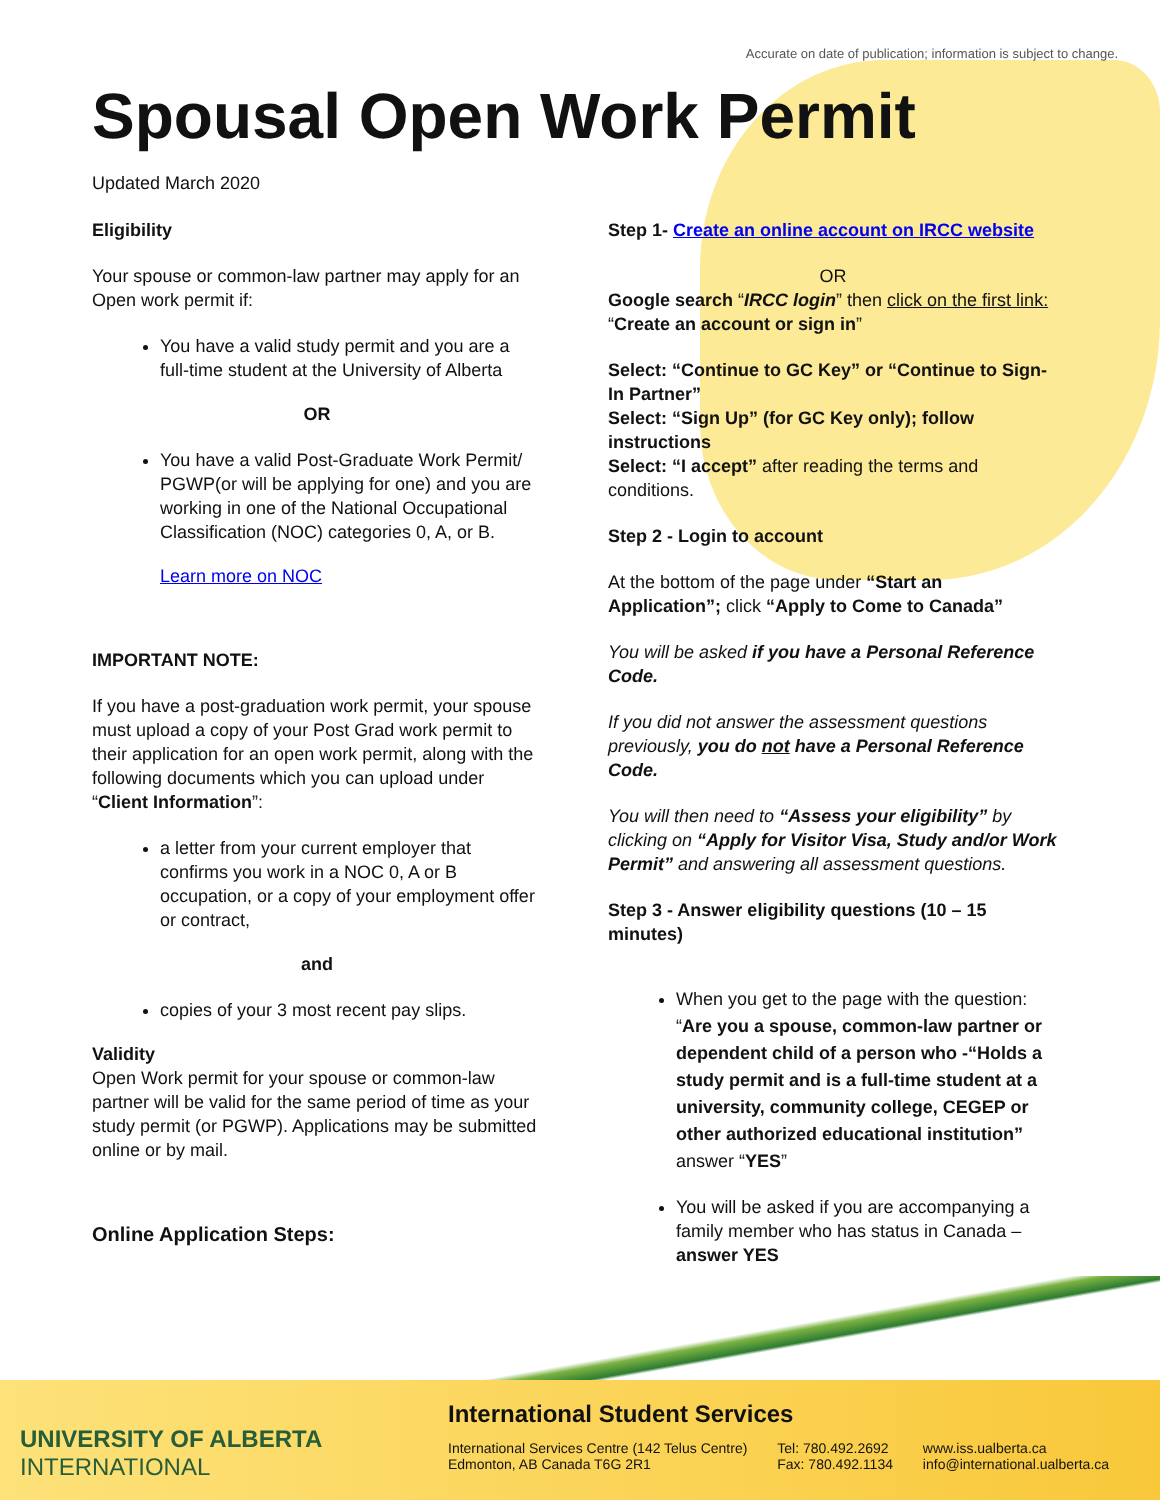Accurate on date of publication; information is subject to change.
Spousal Open Work Permit
Updated March 2020
Eligibility
Your spouse or common-law partner may apply for an Open work permit if:
You have a valid study permit and you are a full-time student at the University of Alberta
OR
You have a valid Post-Graduate Work Permit/ PGWP(or will be applying for one) and you are working in one of the National Occupational Classification (NOC) categories 0, A, or B.
Learn more on NOC
IMPORTANT NOTE:
If you have a post-graduation work permit, your spouse must upload a copy of your Post Grad work permit to their application for an open work permit, along with the following documents which you can upload under “Client Information”:
a letter from your current employer that confirms you work in a NOC 0, A or B occupation, or a copy of your employment offer or contract,
and
copies of your 3 most recent pay slips.
Validity
Open Work permit for your spouse or common-law partner will be valid for the same period of time as your study permit (or PGWP). Applications may be submitted online or by mail.
Online Application Steps:
Step 1- Create an online account on IRCC website
OR
Google search “IRCC login” then click on the first link: “Create an account or sign in”
Select: “Continue to GC Key” or “Continue to Sign-In Partner”
Select: “Sign Up” (for GC Key only); follow instructions
Select: “I accept” after reading the terms and conditions.
Step 2 - Login to account
At the bottom of the page under “Start an Application”; click “Apply to Come to Canada”
You will be asked if you have a Personal Reference Code.
If you did not answer the assessment questions previously, you do not have a Personal Reference Code.
You will then need to “Assess your eligibility” by clicking on “Apply for Visitor Visa, Study and/or Work Permit” and answering all assessment questions.
Step 3 - Answer eligibility questions (10 – 15 minutes)
When you get to the page with the question: “Are you a spouse, common-law partner or dependent child of a person who -“Holds a study permit and is a full-time student at a university, community college, CEGEP or other authorized educational institution” answer “YES”
You will be asked if you are accompanying a family member who has status in Canada – answer YES
UNIVERSITY OF ALBERTA
INTERNATIONAL
International Student Services
International Services Centre (142 Telus Centre)
Edmonton, AB Canada T6G 2R1
Tel: 780.492.2692
Fax: 780.492.1134
www.iss.ualberta.ca
info@international.ualberta.ca